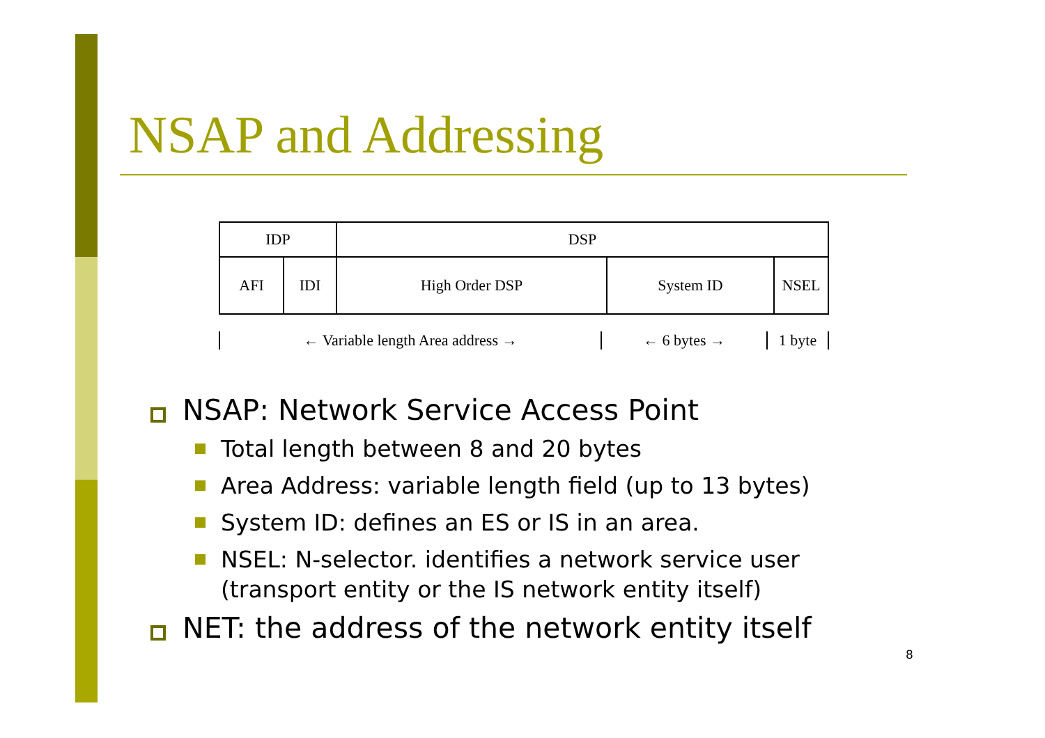NSAP and Addressing
| IDP | | DSP | | |
| AFI | IDI | High Order DSP | System ID | NSEL |
← Variable length Area address → ← 6 bytes → 1 byte
NSAP: Network Service Access Point
Total length between 8 and 20 bytes
Area Address: variable length field (up to 13 bytes)
System ID: defines an ES or IS in an area.
NSEL: N-selector. identifies a network service user (transport entity or the IS network entity itself)
NET: the address of the network entity itself
8